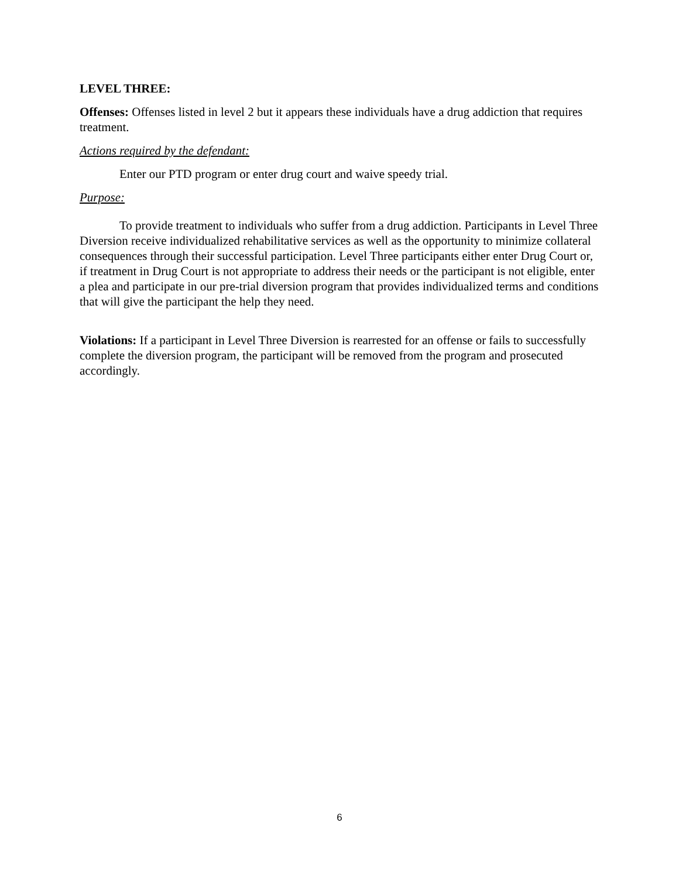LEVEL THREE:
Offenses: Offenses listed in level 2 but it appears these individuals have a drug addiction that requires treatment.
Actions required by the defendant:
Enter our PTD program or enter drug court and waive speedy trial.
Purpose:
To provide treatment to individuals who suffer from a drug addiction. Participants in Level Three Diversion receive individualized rehabilitative services as well as the opportunity to minimize collateral consequences through their successful participation. Level Three participants either enter Drug Court or, if treatment in Drug Court is not appropriate to address their needs or the participant is not eligible, enter a plea and participate in our pre-trial diversion program that provides individualized terms and conditions that will give the participant the help they need.
Violations: If a participant in Level Three Diversion is rearrested for an offense or fails to successfully complete the diversion program, the participant will be removed from the program and prosecuted accordingly.
6